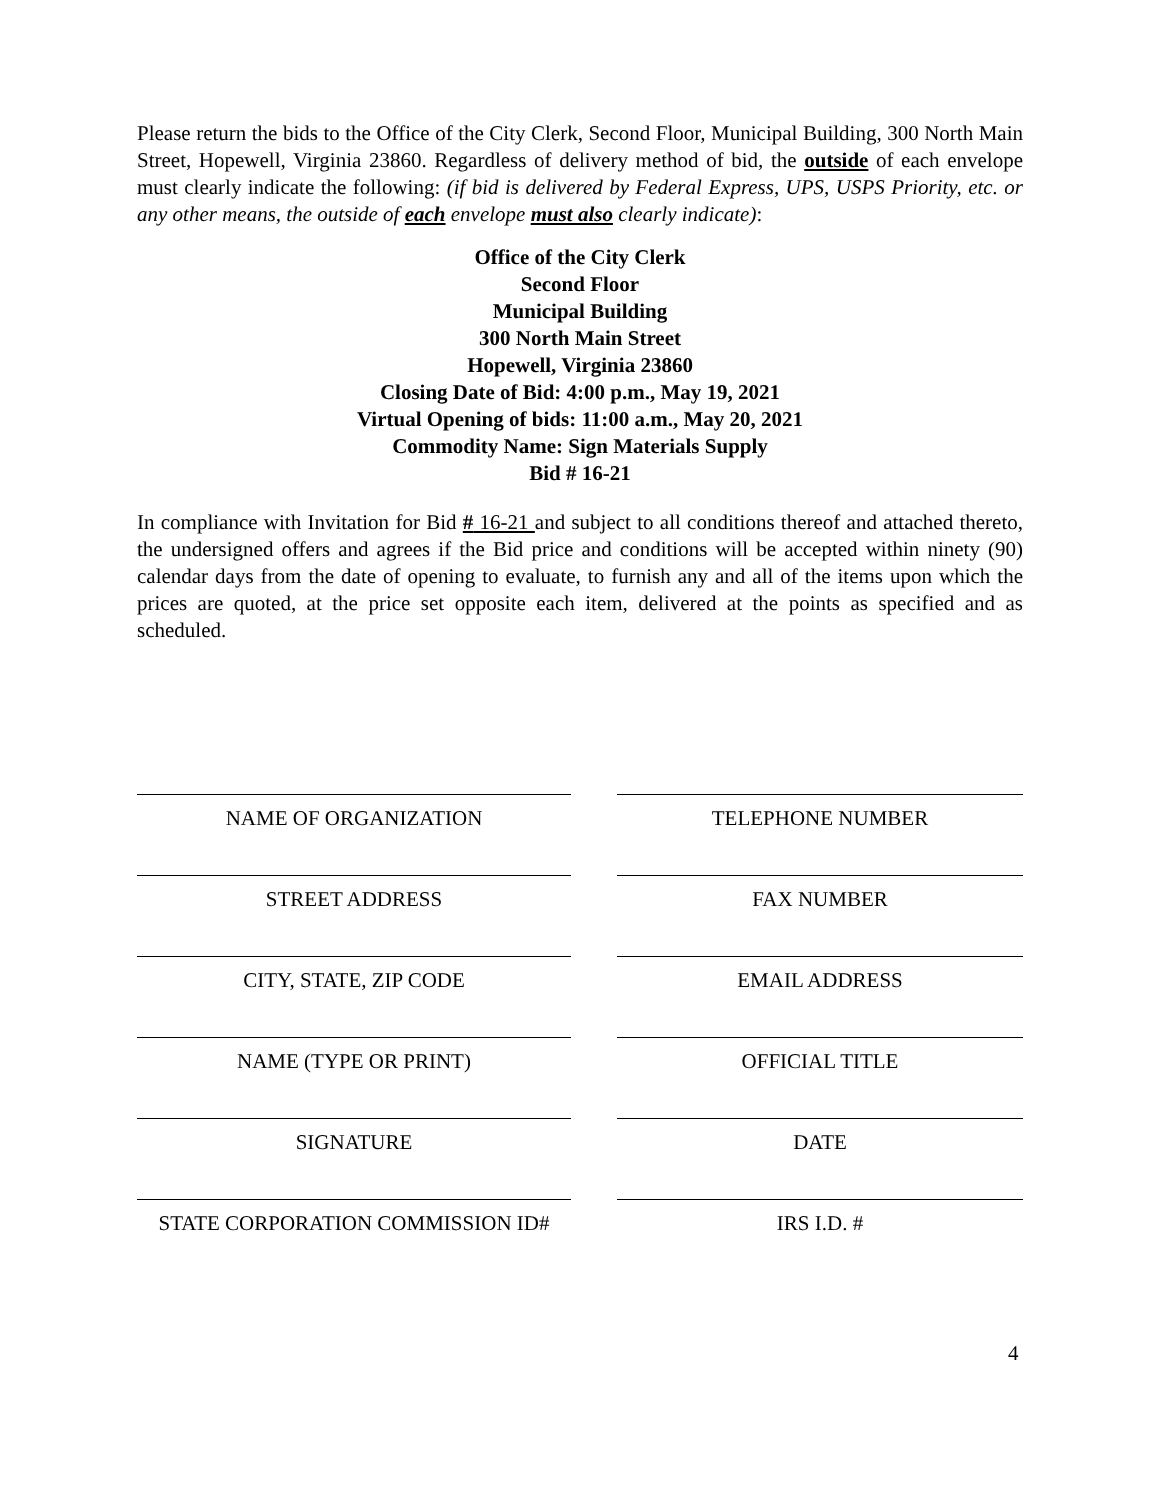Please return the bids to the Office of the City Clerk, Second Floor, Municipal Building, 300 North Main Street, Hopewell, Virginia 23860. Regardless of delivery method of bid, the outside of each envelope must clearly indicate the following: (if bid is delivered by Federal Express, UPS, USPS Priority, etc. or any other means, the outside of each envelope must also clearly indicate):
Office of the City Clerk
Second Floor
Municipal Building
300 North Main Street
Hopewell, Virginia 23860
Closing Date of Bid: 4:00 p.m., May 19, 2021
Virtual Opening of bids: 11:00 a.m., May 20, 2021
Commodity Name: Sign Materials Supply
Bid # 16-21
In compliance with Invitation for Bid # 16-21 and subject to all conditions thereof and attached thereto, the undersigned offers and agrees if the Bid price and conditions will be accepted within ninety (90) calendar days from the date of opening to evaluate, to furnish any and all of the items upon which the prices are quoted, at the price set opposite each item, delivered at the points as specified and as scheduled.
NAME OF ORGANIZATION TELEPHONE NUMBER
STREET ADDRESS FAX NUMBER
CITY, STATE, ZIP CODE EMAIL ADDRESS
NAME (TYPE OR PRINT) OFFICIAL TITLE
SIGNATURE DATE
STATE CORPORATION COMMISSION ID# IRS I.D. #
4